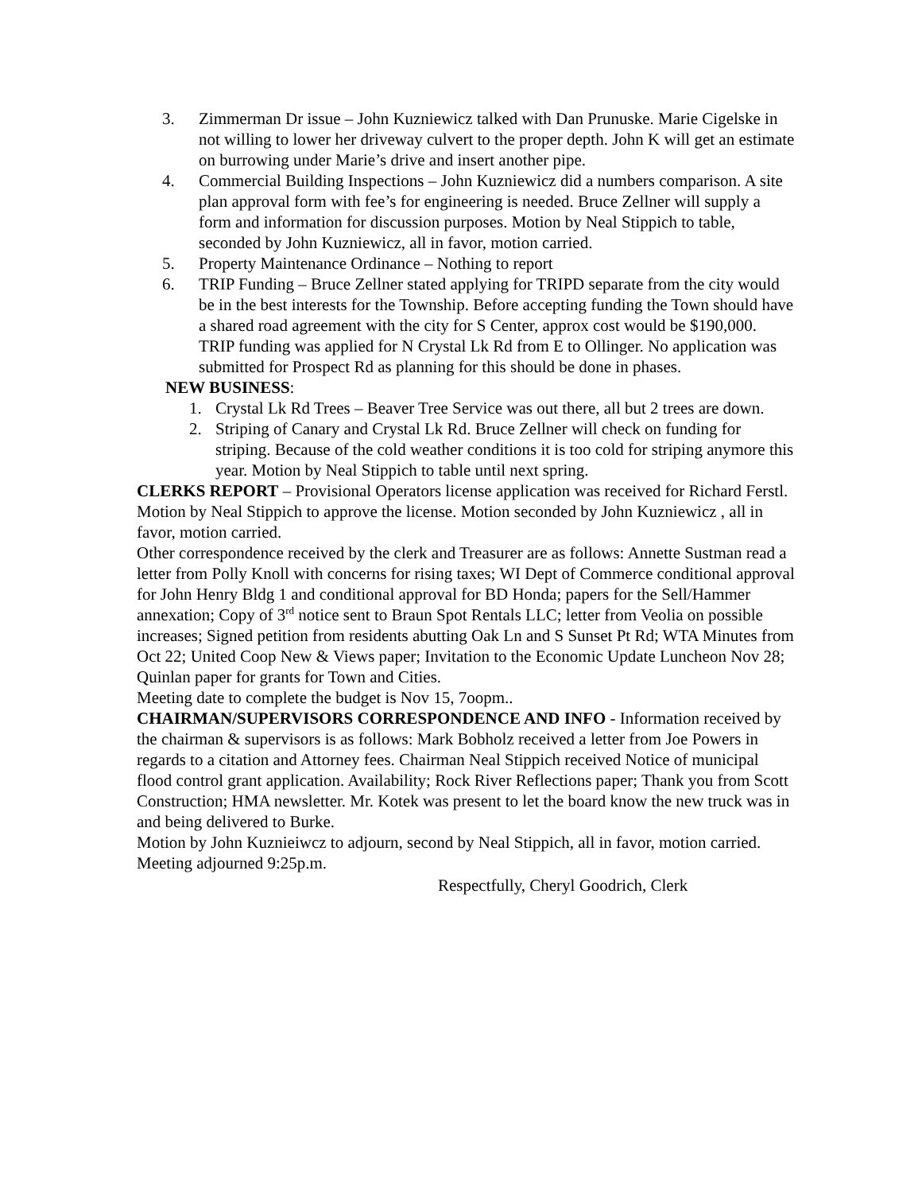3. Zimmerman Dr issue – John Kuzniewicz talked with Dan Prunuske. Marie Cigelske in not willing to lower her driveway culvert to the proper depth. John K will get an estimate on burrowing under Marie’s drive and insert another pipe.
4. Commercial Building Inspections – John Kuzniewicz did a numbers comparison. A site plan approval form with fee’s for engineering is needed. Bruce Zellner will supply a form and information for discussion purposes. Motion by Neal Stippich to table, seconded by John Kuzniewicz, all in favor, motion carried.
5. Property Maintenance Ordinance – Nothing to report
6. TRIP Funding – Bruce Zellner stated applying for TRIPD separate from the city would be in the best interests for the Township. Before accepting funding the Town should have a shared road agreement with the city for S Center, approx cost would be $190,000. TRIP funding was applied for N Crystal Lk Rd from E to Ollinger. No application was submitted for Prospect Rd as planning for this should be done in phases.
NEW BUSINESS:
1. Crystal Lk Rd Trees – Beaver Tree Service was out there, all but 2 trees are down.
2. Striping of Canary and Crystal Lk Rd. Bruce Zellner will check on funding for striping. Because of the cold weather conditions it is too cold for striping anymore this year. Motion by Neal Stippich to table until next spring.
CLERKS REPORT – Provisional Operators license application was received for Richard Ferstl. Motion by Neal Stippich to approve the license. Motion seconded by John Kuzniewicz , all in favor, motion carried.
Other correspondence received by the clerk and Treasurer are as follows: Annette Sustman read a letter from Polly Knoll with concerns for rising taxes; WI Dept of Commerce conditional approval for John Henry Bldg 1 and conditional approval for BD Honda; papers for the Sell/Hammer annexation; Copy of 3<sup>rd</sup> notice sent to Braun Spot Rentals LLC; letter from Veolia on possible increases; Signed petition from residents abutting Oak Ln and S Sunset Pt Rd; WTA Minutes from Oct 22; United Coop New & Views paper; Invitation to the Economic Update Luncheon Nov 28; Quinlan paper for grants for Town and Cities.
Meeting date to complete the budget is Nov 15, 7oopm..
CHAIRMAN/SUPERVISORS CORRESPONDENCE AND INFO - Information received by the chairman & supervisors is as follows: Mark Bobholz received a letter from Joe Powers in regards to a citation and Attorney fees. Chairman Neal Stippich received Notice of municipal flood control grant application. Availability; Rock River Reflections paper; Thank you from Scott Construction; HMA newsletter. Mr. Kotek was present to let the board know the new truck was in and being delivered to Burke.
Motion by John Kuznieiwcz to adjourn, second by Neal Stippich, all in favor, motion carried.
Meeting adjourned 9:25p.m.
Respectfully, Cheryl Goodrich, Clerk